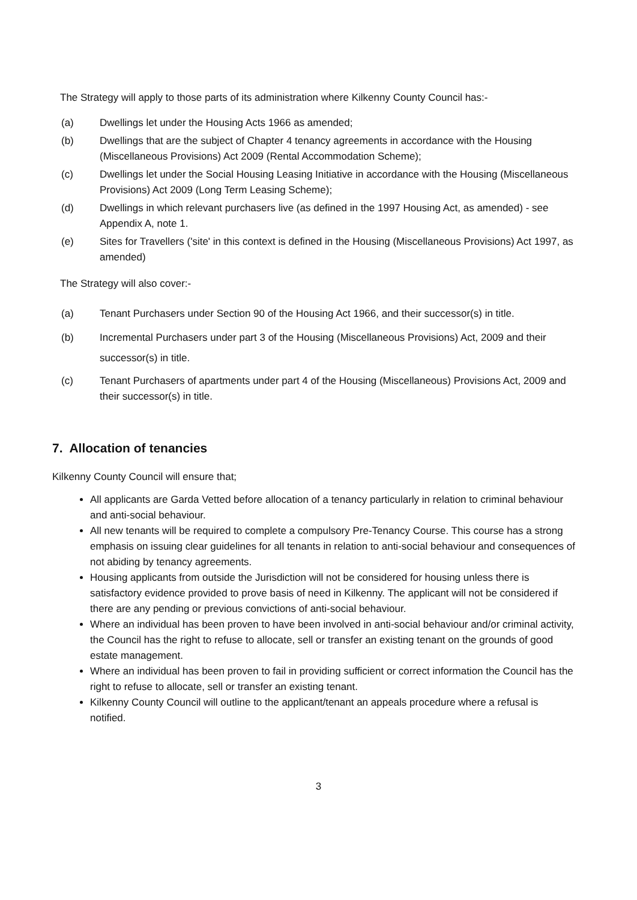The Strategy will apply to those parts of its administration where Kilkenny County Council has:-
(a) Dwellings let under the Housing Acts 1966 as amended;
(b) Dwellings that are the subject of Chapter 4 tenancy agreements in accordance with the Housing (Miscellaneous Provisions) Act 2009 (Rental Accommodation Scheme);
(c) Dwellings let under the Social Housing Leasing Initiative in accordance with the Housing (Miscellaneous Provisions) Act 2009 (Long Term Leasing Scheme);
(d) Dwellings in which relevant purchasers live (as defined in the 1997 Housing Act, as amended) - see Appendix A, note 1.
(e) Sites for Travellers ('site' in this context is defined in the Housing (Miscellaneous Provisions) Act 1997, as amended)
The Strategy will also cover:-
(a) Tenant Purchasers under Section 90 of the Housing Act 1966, and their successor(s) in title.
(b) Incremental Purchasers under part 3 of the Housing (Miscellaneous Provisions) Act, 2009 and their successor(s) in title.
(c) Tenant Purchasers of apartments under part 4 of the Housing (Miscellaneous) Provisions Act, 2009 and their successor(s) in title.
7. Allocation of tenancies
Kilkenny County Council will ensure that;
All applicants are Garda Vetted before allocation of a tenancy particularly in relation to criminal behaviour and anti-social behaviour.
All new tenants will be required to complete a compulsory Pre-Tenancy Course. This course has a strong emphasis on issuing clear guidelines for all tenants in relation to anti-social behaviour and consequences of not abiding by tenancy agreements.
Housing applicants from outside the Jurisdiction will not be considered for housing unless there is satisfactory evidence provided to prove basis of need in Kilkenny. The applicant will not be considered if there are any pending or previous convictions of anti-social behaviour.
Where an individual has been proven to have been involved in anti-social behaviour and/or criminal activity, the Council has the right to refuse to allocate, sell or transfer an existing tenant on the grounds of good estate management.
Where an individual has been proven to fail in providing sufficient or correct information the Council has the right to refuse to allocate, sell or transfer an existing tenant.
Kilkenny County Council will outline to the applicant/tenant an appeals procedure where a refusal is notified.
3